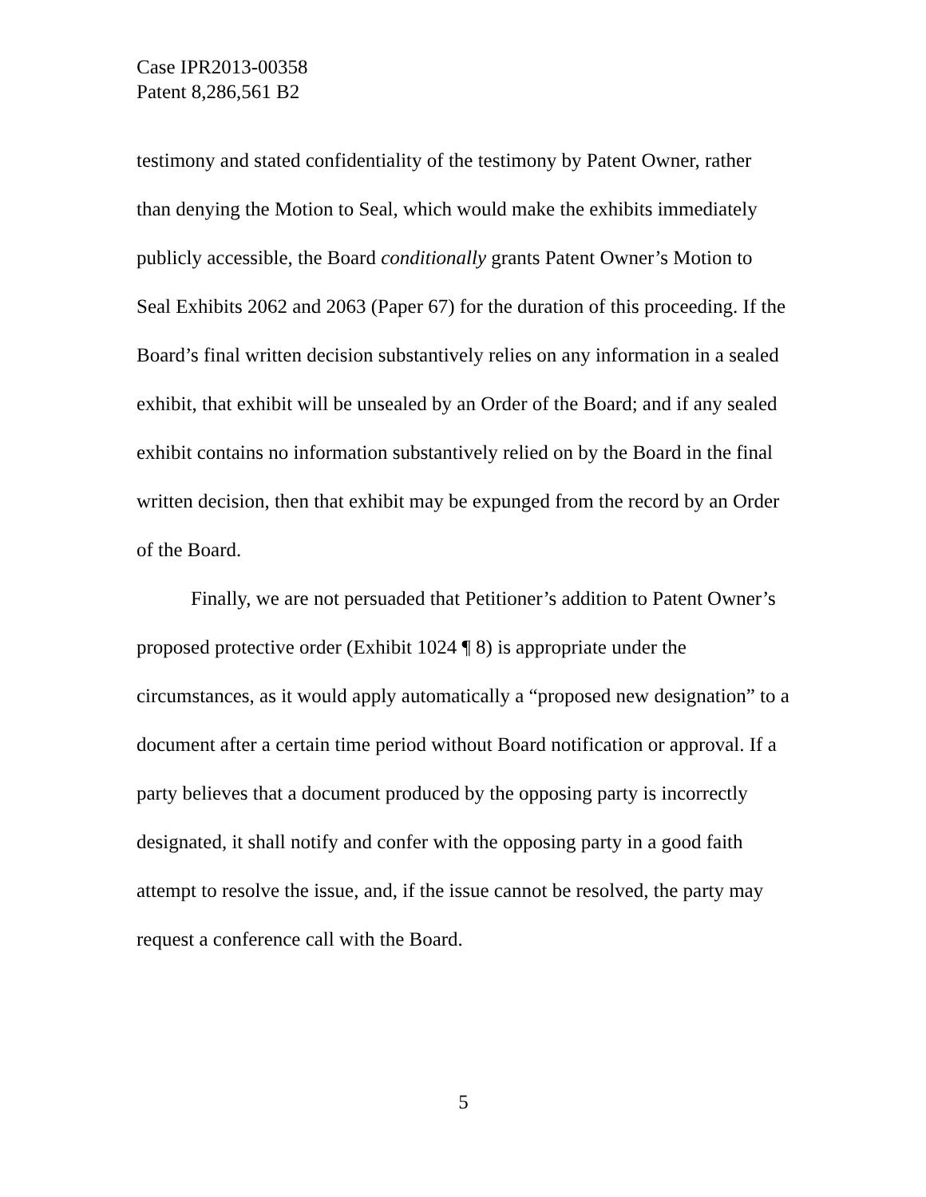Case IPR2013-00358
Patent 8,286,561 B2
testimony and stated confidentiality of the testimony by Patent Owner, rather than denying the Motion to Seal, which would make the exhibits immediately publicly accessible, the Board conditionally grants Patent Owner’s Motion to Seal Exhibits 2062 and 2063 (Paper 67) for the duration of this proceeding. If the Board’s final written decision substantively relies on any information in a sealed exhibit, that exhibit will be unsealed by an Order of the Board; and if any sealed exhibit contains no information substantively relied on by the Board in the final written decision, then that exhibit may be expunged from the record by an Order of the Board.
Finally, we are not persuaded that Petitioner’s addition to Patent Owner’s proposed protective order (Exhibit 1024 ¶ 8) is appropriate under the circumstances, as it would apply automatically a “proposed new designation” to a document after a certain time period without Board notification or approval. If a party believes that a document produced by the opposing party is incorrectly designated, it shall notify and confer with the opposing party in a good faith attempt to resolve the issue, and, if the issue cannot be resolved, the party may request a conference call with the Board.
5